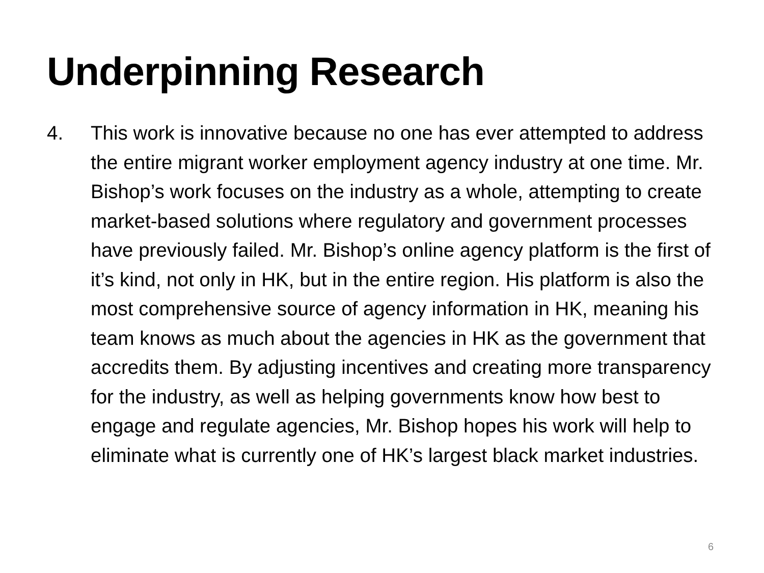Underpinning Research
4. This work is innovative because no one has ever attempted to address the entire migrant worker employment agency industry at one time. Mr. Bishop’s work focuses on the industry as a whole, attempting to create market-based solutions where regulatory and government processes have previously failed. Mr. Bishop’s online agency platform is the first of it’s kind, not only in HK, but in the entire region. His platform is also the most comprehensive source of agency information in HK, meaning his team knows as much about the agencies in HK as the government that accredits them. By adjusting incentives and creating more transparency for the industry, as well as helping governments know how best to engage and regulate agencies, Mr. Bishop hopes his work will help to eliminate what is currently one of HK’s largest black market industries.
6